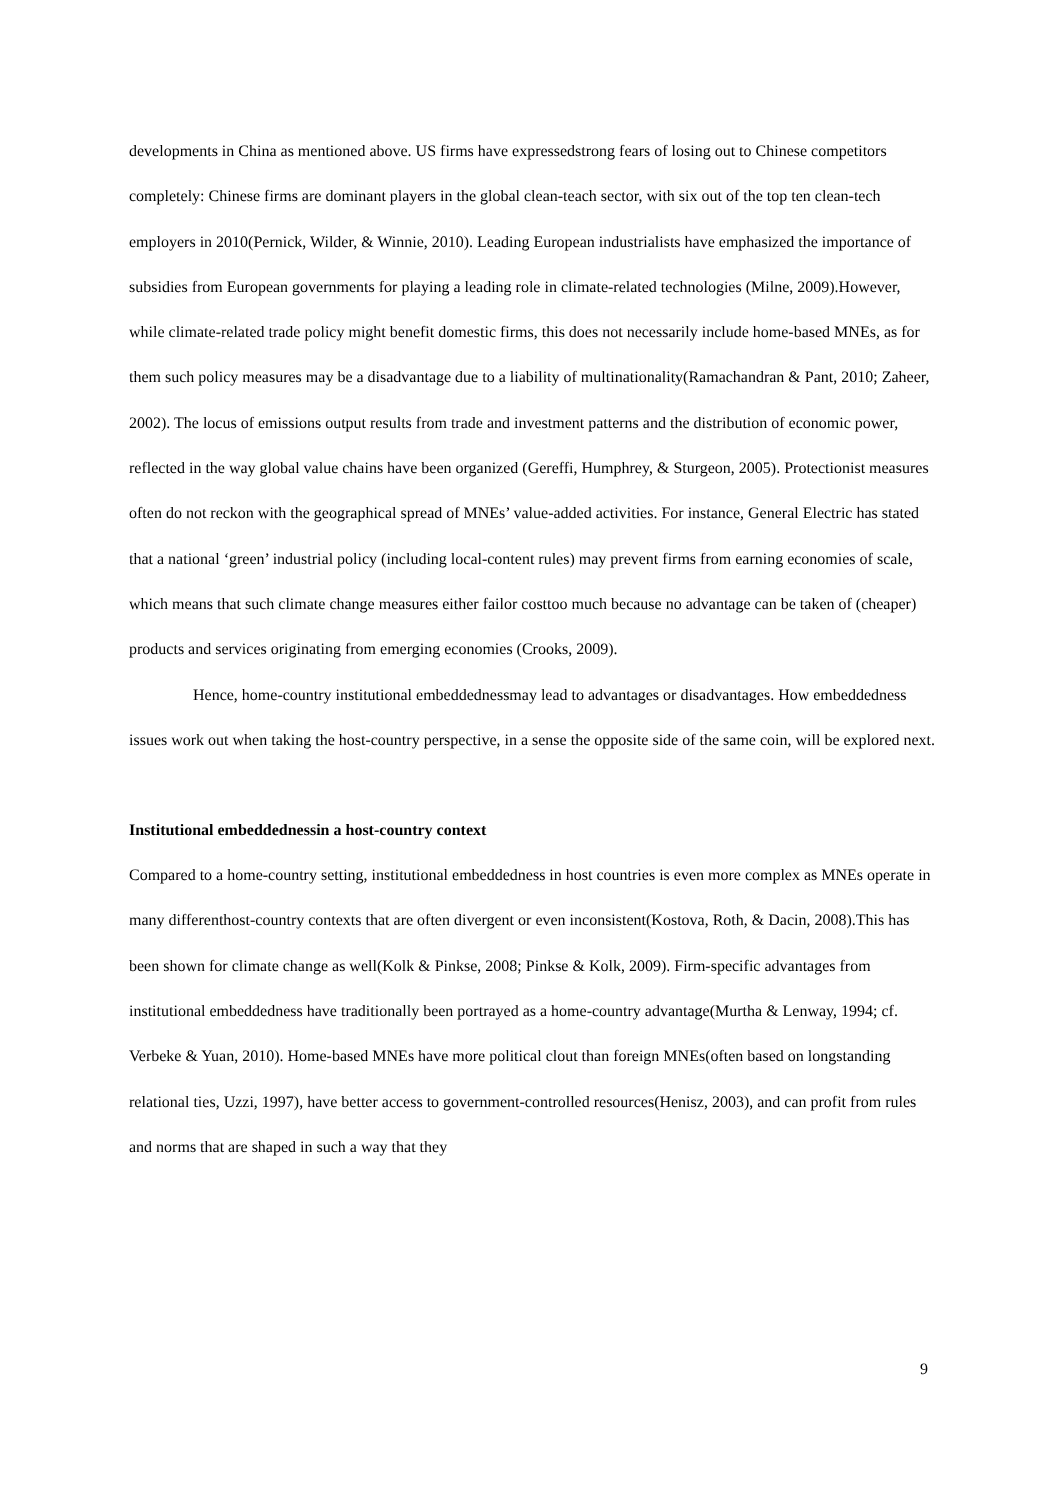developments in China as mentioned above. US firms have expressedstrong fears of losing out to Chinese competitors completely: Chinese firms are dominant players in the global clean-teach sector, with six out of the top ten clean-tech employers in 2010(Pernick, Wilder, & Winnie, 2010). Leading European industrialists have emphasized the importance of subsidies from European governments for playing a leading role in climate-related technologies (Milne, 2009).However, while climate-related trade policy might benefit domestic firms, this does not necessarily include home-based MNEs, as for them such policy measures may be a disadvantage due to a liability of multinationality(Ramachandran & Pant, 2010; Zaheer, 2002). The locus of emissions output results from trade and investment patterns and the distribution of economic power, reflected in the way global value chains have been organized (Gereffi, Humphrey, & Sturgeon, 2005). Protectionist measures often do not reckon with the geographical spread of MNEs’ value-added activities. For instance, General Electric has stated that a national ‘green’ industrial policy (including local-content rules) may prevent firms from earning economies of scale, which means that such climate change measures either failor costtoo much because no advantage can be taken of (cheaper) products and services originating from emerging economies (Crooks, 2009).
Hence, home-country institutional embeddednessmay lead to advantages or disadvantages. How embeddedness issues work out when taking the host-country perspective, in a sense the opposite side of the same coin, will be explored next.
Institutional embeddednessin a host-country context
Compared to a home-country setting, institutional embeddedness in host countries is even more complex as MNEs operate in many differenthost-country contexts that are often divergent or even inconsistent(Kostova, Roth, & Dacin, 2008).This has been shown for climate change as well(Kolk & Pinkse, 2008; Pinkse & Kolk, 2009). Firm-specific advantages from institutional embeddedness have traditionally been portrayed as a home-country advantage(Murtha & Lenway, 1994; cf. Verbeke & Yuan, 2010). Home-based MNEs have more political clout than foreign MNEs(often based on longstanding relational ties, Uzzi, 1997), have better access to government-controlled resources(Henisz, 2003), and can profit from rules and norms that are shaped in such a way that they
9